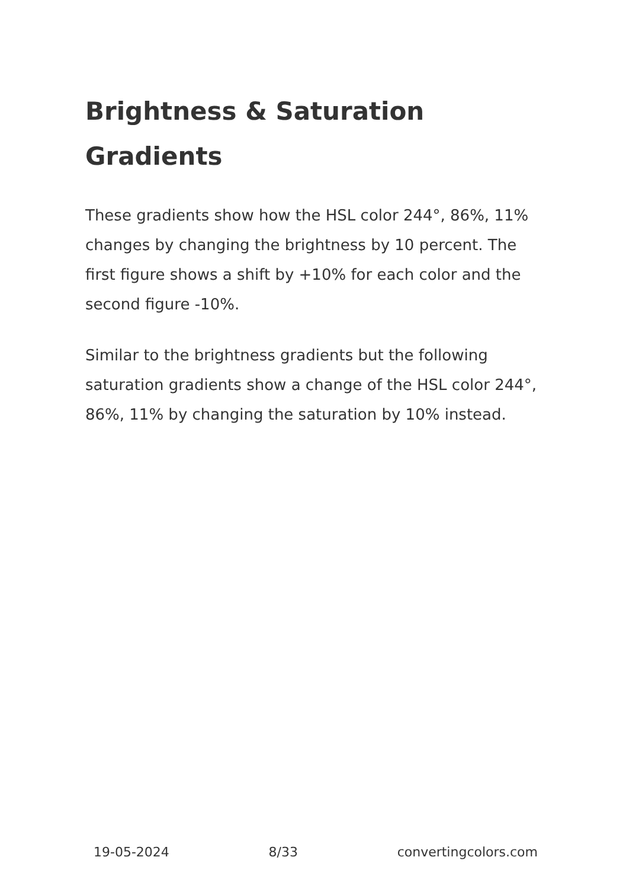Brightness & Saturation Gradients
These gradients show how the HSL color 244°, 86%, 11% changes by changing the brightness by 10 percent. The first figure shows a shift by +10% for each color and the second figure -10%.
Similar to the brightness gradients but the following saturation gradients show a change of the HSL color 244°, 86%, 11% by changing the saturation by 10% instead.
19-05-2024 8/33 convertingcolors.com